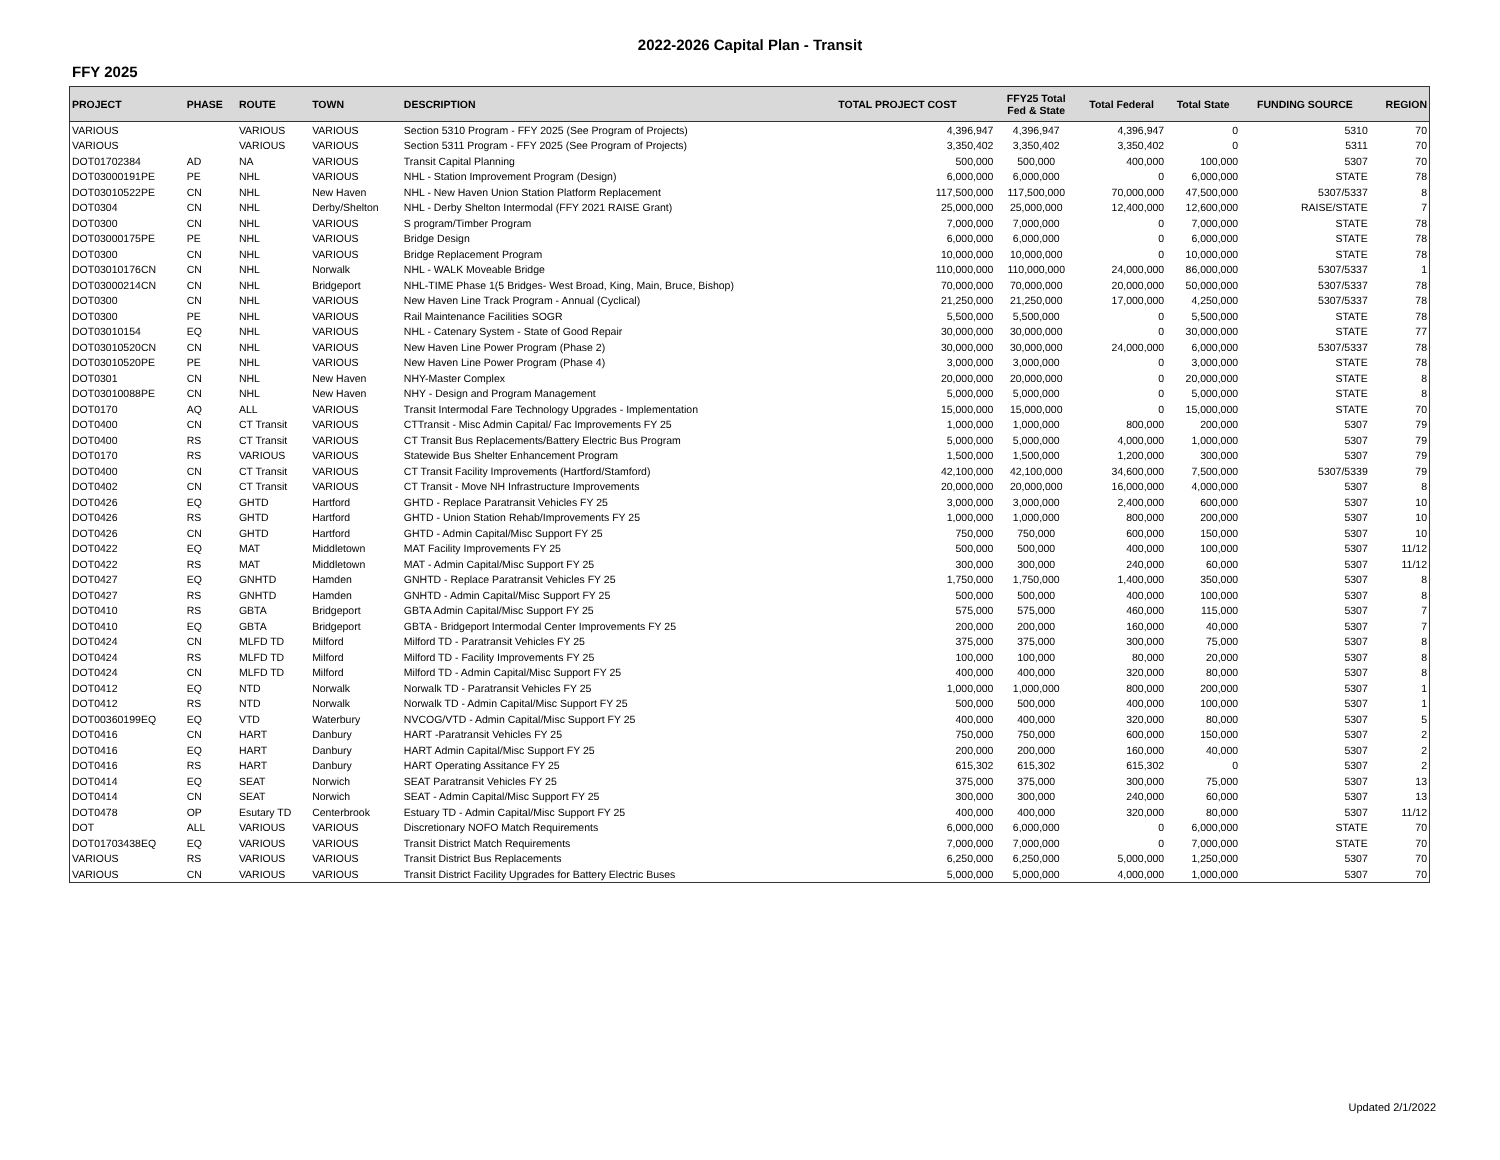2022-2026 Capital Plan - Transit
FFY 2025
| PROJECT | PHASE | ROUTE | TOWN | DESCRIPTION | TOTAL PROJECT COST | FFY25 Total Fed & State | Total Federal | Total State | FUNDING SOURCE | REGION |
| --- | --- | --- | --- | --- | --- | --- | --- | --- | --- | --- |
| VARIOUS | | VARIOUS | VARIOUS | Section 5310 Program - FFY 2025 (See Program of Projects) | 4,396,947 | 4,396,947 | 4,396,947 | 0 | 5310 | 70 |
| VARIOUS | | VARIOUS | VARIOUS | Section 5311 Program - FFY 2025 (See Program of Projects) | 3,350,402 | 3,350,402 | 3,350,402 | 0 | 5311 | 70 |
| DOT01702384 | AD | NA | VARIOUS | Transit Capital Planning | 500,000 | 500,000 | 400,000 | 100,000 | 5307 | 70 |
| DOT03000191PE | PE | NHL | VARIOUS | NHL - Station Improvement Program (Design) | 6,000,000 | 6,000,000 | 0 | 6,000,000 | STATE | 78 |
| DOT03010522PE | CN | NHL | New Haven | NHL - New Haven Union Station Platform Replacement | 117,500,000 | 117,500,000 | 70,000,000 | 47,500,000 | 5307/5337 | 8 |
| DOT0304 | CN | NHL | Derby/Shelton | NHL - Derby Shelton Intermodal (FFY 2021 RAISE Grant) | 25,000,000 | 25,000,000 | 12,400,000 | 12,600,000 | RAISE/STATE | 7 |
| DOT0300 | CN | NHL | VARIOUS | S program/Timber Program | 7,000,000 | 7,000,000 | 0 | 7,000,000 | STATE | 78 |
| DOT03000175PE | PE | NHL | VARIOUS | Bridge Design | 6,000,000 | 6,000,000 | 0 | 6,000,000 | STATE | 78 |
| DOT0300 | CN | NHL | VARIOUS | Bridge Replacement Program | 10,000,000 | 10,000,000 | 0 | 10,000,000 | STATE | 78 |
| DOT03010176CN | CN | NHL | Norwalk | NHL - WALK Moveable Bridge | 110,000,000 | 110,000,000 | 24,000,000 | 86,000,000 | 5307/5337 | 1 |
| DOT03000214CN | CN | NHL | Bridgeport | NHL-TIME Phase 1(5 Bridges- West Broad, King, Main, Bruce, Bishop) | 70,000,000 | 70,000,000 | 20,000,000 | 50,000,000 | 5307/5337 | 78 |
| DOT0300 | CN | NHL | VARIOUS | New Haven Line Track Program - Annual (Cyclical) | 21,250,000 | 21,250,000 | 17,000,000 | 4,250,000 | 5307/5337 | 78 |
| DOT0300 | PE | NHL | VARIOUS | Rail Maintenance Facilities SOGR | 5,500,000 | 5,500,000 | 0 | 5,500,000 | STATE | 78 |
| DOT03010154 | EQ | NHL | VARIOUS | NHL - Catenary System - State of Good Repair | 30,000,000 | 30,000,000 | 0 | 30,000,000 | STATE | 77 |
| DOT03010520CN | CN | NHL | VARIOUS | New Haven Line Power Program (Phase 2) | 30,000,000 | 30,000,000 | 24,000,000 | 6,000,000 | 5307/5337 | 78 |
| DOT03010520PE | PE | NHL | VARIOUS | New Haven Line Power Program (Phase 4) | 3,000,000 | 3,000,000 | 0 | 3,000,000 | STATE | 78 |
| DOT0301 | CN | NHL | New Haven | NHY-Master Complex | 20,000,000 | 20,000,000 | 0 | 20,000,000 | STATE | 8 |
| DOT03010088PE | CN | NHL | New Haven | NHY - Design and Program Management | 5,000,000 | 5,000,000 | 0 | 5,000,000 | STATE | 8 |
| DOT0170 | AQ | ALL | VARIOUS | Transit Intermodal Fare Technology Upgrades - Implementation | 15,000,000 | 15,000,000 | 0 | 15,000,000 | STATE | 70 |
| DOT0400 | CN | CT Transit | VARIOUS | CTTransit - Misc Admin Capital/ Fac Improvements FY 25 | 1,000,000 | 1,000,000 | 800,000 | 200,000 | 5307 | 79 |
| DOT0400 | RS | CT Transit | VARIOUS | CT Transit Bus Replacements/Battery Electric Bus Program | 5,000,000 | 5,000,000 | 4,000,000 | 1,000,000 | 5307 | 79 |
| DOT0170 | RS | VARIOUS | VARIOUS | Statewide Bus Shelter Enhancement Program | 1,500,000 | 1,500,000 | 1,200,000 | 300,000 | 5307 | 79 |
| DOT0400 | CN | CT Transit | VARIOUS | CT Transit Facility Improvements (Hartford/Stamford) | 42,100,000 | 42,100,000 | 34,600,000 | 7,500,000 | 5307/5339 | 79 |
| DOT0402 | CN | CT Transit | VARIOUS | CT Transit - Move NH Infrastructure Improvements | 20,000,000 | 20,000,000 | 16,000,000 | 4,000,000 | 5307 | 8 |
| DOT0426 | EQ | GHTD | Hartford | GHTD - Replace Paratransit Vehicles FY 25 | 3,000,000 | 3,000,000 | 2,400,000 | 600,000 | 5307 | 10 |
| DOT0426 | RS | GHTD | Hartford | GHTD - Union Station Rehab/Improvements FY 25 | 1,000,000 | 1,000,000 | 800,000 | 200,000 | 5307 | 10 |
| DOT0426 | CN | GHTD | Hartford | GHTD - Admin Capital/Misc Support FY 25 | 750,000 | 750,000 | 600,000 | 150,000 | 5307 | 10 |
| DOT0422 | EQ | MAT | Middletown | MAT Facility Improvements FY 25 | 500,000 | 500,000 | 400,000 | 100,000 | 5307 | 11/12 |
| DOT0422 | RS | MAT | Middletown | MAT - Admin Capital/Misc Support FY 25 | 300,000 | 300,000 | 240,000 | 60,000 | 5307 | 11/12 |
| DOT0427 | EQ | GNHTD | Hamden | GNHTD - Replace Paratransit Vehicles FY 25 | 1,750,000 | 1,750,000 | 1,400,000 | 350,000 | 5307 | 8 |
| DOT0427 | RS | GNHTD | Hamden | GNHTD - Admin Capital/Misc Support FY 25 | 500,000 | 500,000 | 400,000 | 100,000 | 5307 | 8 |
| DOT0410 | RS | GBTA | Bridgeport | GBTA Admin Capital/Misc Support FY 25 | 575,000 | 575,000 | 460,000 | 115,000 | 5307 | 7 |
| DOT0410 | EQ | GBTA | Bridgeport | GBTA - Bridgeport Intermodal Center Improvements FY 25 | 200,000 | 200,000 | 160,000 | 40,000 | 5307 | 7 |
| DOT0424 | CN | MLFD TD | Milford | Milford TD - Paratransit Vehicles FY 25 | 375,000 | 375,000 | 300,000 | 75,000 | 5307 | 8 |
| DOT0424 | RS | MLFD TD | Milford | Milford TD - Facility Improvements FY 25 | 100,000 | 100,000 | 80,000 | 20,000 | 5307 | 8 |
| DOT0424 | CN | MLFD TD | Milford | Milford TD - Admin Capital/Misc Support FY 25 | 400,000 | 400,000 | 320,000 | 80,000 | 5307 | 8 |
| DOT0412 | EQ | NTD | Norwalk | Norwalk TD - Paratransit Vehicles FY 25 | 1,000,000 | 1,000,000 | 800,000 | 200,000 | 5307 | 1 |
| DOT0412 | RS | NTD | Norwalk | Norwalk TD - Admin Capital/Misc Support FY 25 | 500,000 | 500,000 | 400,000 | 100,000 | 5307 | 1 |
| DOT00360199EQ | EQ | VTD | Waterbury | NVCOG/VTD - Admin Capital/Misc Support FY 25 | 400,000 | 400,000 | 320,000 | 80,000 | 5307 | 5 |
| DOT0416 | CN | HART | Danbury | HART -Paratransit Vehicles FY 25 | 750,000 | 750,000 | 600,000 | 150,000 | 5307 | 2 |
| DOT0416 | EQ | HART | Danbury | HART Admin Capital/Misc Support FY 25 | 200,000 | 200,000 | 160,000 | 40,000 | 5307 | 2 |
| DOT0416 | RS | HART | Danbury | HART Operating Assitance FY 25 | 615,302 | 615,302 | 615,302 | 0 | 5307 | 2 |
| DOT0414 | EQ | SEAT | Norwich | SEAT Paratransit Vehicles FY 25 | 375,000 | 375,000 | 300,000 | 75,000 | 5307 | 13 |
| DOT0414 | CN | SEAT | Norwich | SEAT - Admin Capital/Misc Support FY 25 | 300,000 | 300,000 | 240,000 | 60,000 | 5307 | 13 |
| DOT0478 | OP | Esutary TD | Centerbrook | Estuary TD - Admin Capital/Misc Support FY 25 | 400,000 | 400,000 | 320,000 | 80,000 | 5307 | 11/12 |
| DOT | ALL | VARIOUS | VARIOUS | Discretionary NOFO Match Requirements | 6,000,000 | 6,000,000 | 0 | 6,000,000 | STATE | 70 |
| DOT01703438EQ | EQ | VARIOUS | VARIOUS | Transit District Match Requirements | 7,000,000 | 7,000,000 | 0 | 7,000,000 | STATE | 70 |
| VARIOUS | RS | VARIOUS | VARIOUS | Transit District Bus Replacements | 6,250,000 | 6,250,000 | 5,000,000 | 1,250,000 | 5307 | 70 |
| VARIOUS | CN | VARIOUS | VARIOUS | Transit District Facility Upgrades for Battery Electric Buses | 5,000,000 | 5,000,000 | 4,000,000 | 1,000,000 | 5307 | 70 |
Updated 2/1/2022